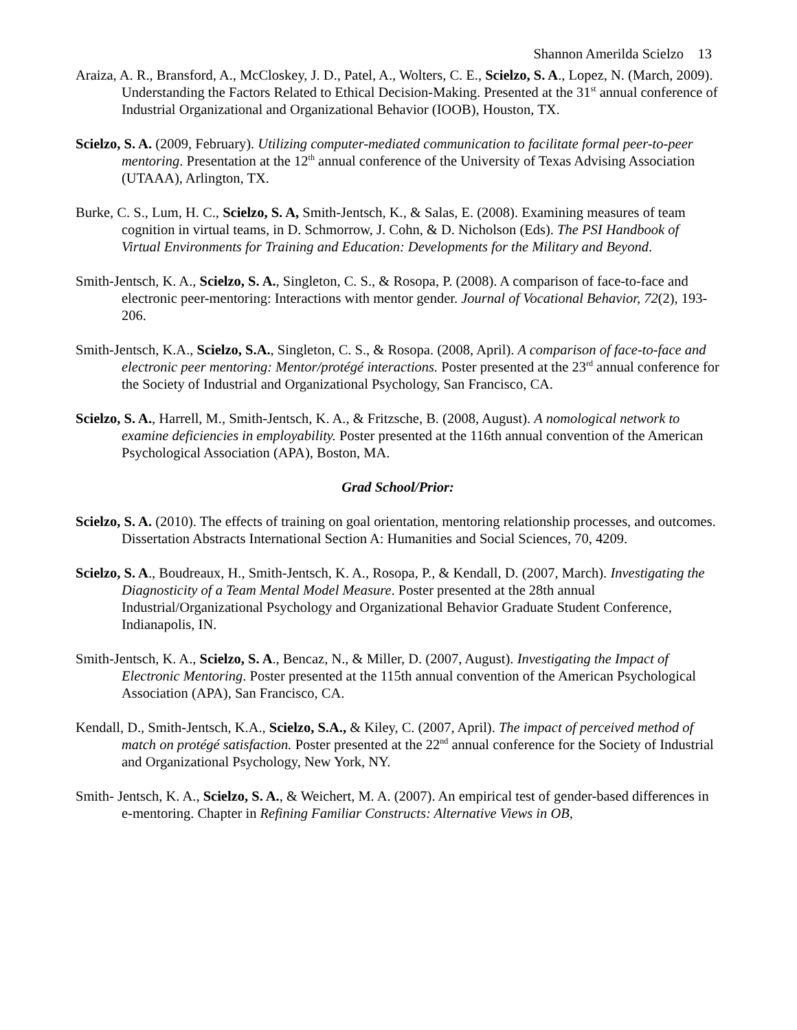Shannon Amerilda Scielzo 13
Araiza, A. R., Bransford, A., McCloskey, J. D., Patel, A., Wolters, C. E., Scielzo, S. A., Lopez, N. (March, 2009). Understanding the Factors Related to Ethical Decision-Making. Presented at the 31<sup>st</sup> annual conference of Industrial Organizational and Organizational Behavior (IOOB), Houston, TX.
Scielzo, S. A. (2009, February). Utilizing computer-mediated communication to facilitate formal peer-to-peer mentoring. Presentation at the 12<sup>th</sup> annual conference of the University of Texas Advising Association (UTAAA), Arlington, TX.
Burke, C. S., Lum, H. C., Scielzo, S. A, Smith-Jentsch, K., & Salas, E. (2008). Examining measures of team cognition in virtual teams, in D. Schmorrow, J. Cohn, & D. Nicholson (Eds). The PSI Handbook of Virtual Environments for Training and Education: Developments for the Military and Beyond.
Smith-Jentsch, K. A., Scielzo, S. A., Singleton, C. S., & Rosopa, P. (2008). A comparison of face-to-face and electronic peer-mentoring: Interactions with mentor gender. Journal of Vocational Behavior, 72(2), 193-206.
Smith-Jentsch, K.A., Scielzo, S.A., Singleton, C. S., & Rosopa. (2008, April). A comparison of face-to-face and electronic peer mentoring: Mentor/protégé interactions. Poster presented at the 23<sup>rd</sup> annual conference for the Society of Industrial and Organizational Psychology, San Francisco, CA.
Scielzo, S. A., Harrell, M., Smith-Jentsch, K. A., & Fritzsche, B. (2008, August). A nomological network to examine deficiencies in employability. Poster presented at the 116th annual convention of the American Psychological Association (APA), Boston, MA.
Grad School/Prior:
Scielzo, S. A. (2010). The effects of training on goal orientation, mentoring relationship processes, and outcomes. Dissertation Abstracts International Section A: Humanities and Social Sciences, 70, 4209.
Scielzo, S. A., Boudreaux, H., Smith-Jentsch, K. A., Rosopa, P., & Kendall, D. (2007, March). Investigating the Diagnosticity of a Team Mental Model Measure. Poster presented at the 28th annual Industrial/Organizational Psychology and Organizational Behavior Graduate Student Conference, Indianapolis, IN.
Smith-Jentsch, K. A., Scielzo, S. A., Bencaz, N., & Miller, D. (2007, August). Investigating the Impact of Electronic Mentoring. Poster presented at the 115th annual convention of the American Psychological Association (APA), San Francisco, CA.
Kendall, D., Smith-Jentsch, K.A., Scielzo, S.A., & Kiley, C. (2007, April). The impact of perceived method of match on protégé satisfaction. Poster presented at the 22<sup>nd</sup> annual conference for the Society of Industrial and Organizational Psychology, New York, NY.
Smith- Jentsch, K. A., Scielzo, S. A., & Weichert, M. A. (2007). An empirical test of gender-based differences in e-mentoring. Chapter in Refining Familiar Constructs: Alternative Views in OB,